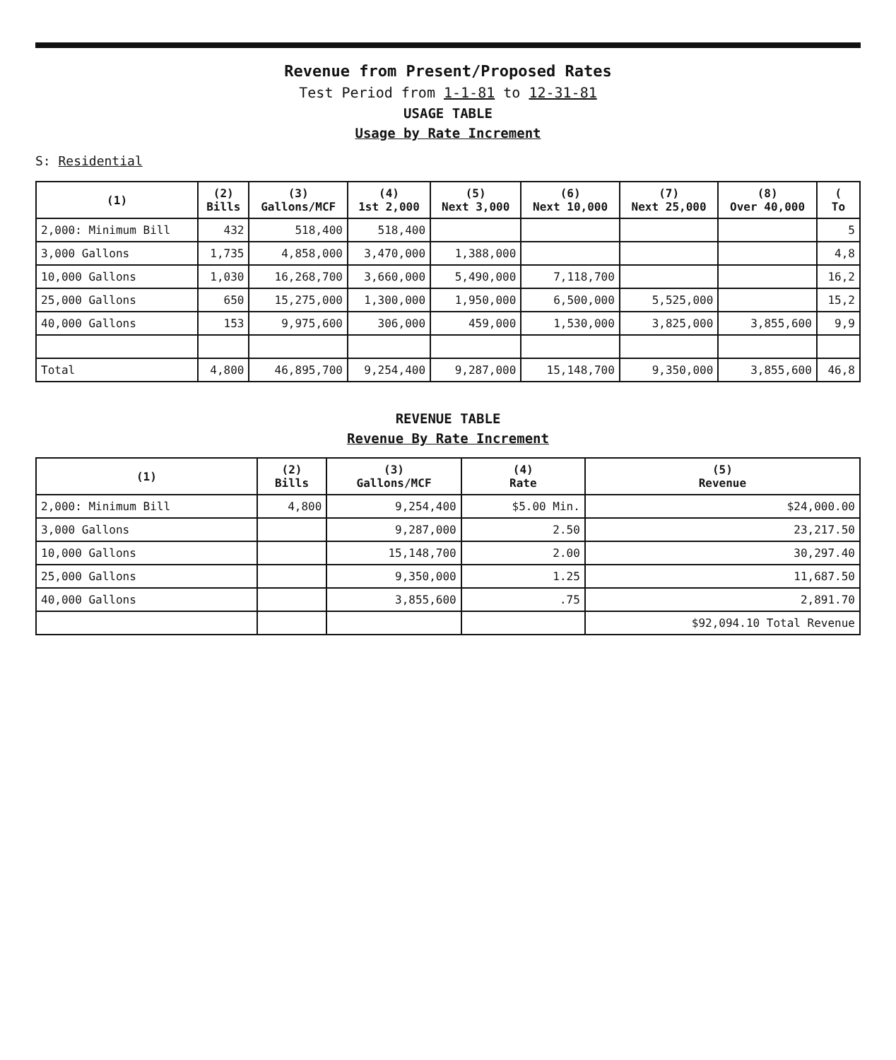Revenue from Present/Proposed Rates
Test Period from 1-1-81 to 12-31-81
USAGE TABLE
Usage by Rate Increment
S: Residential
| (1) | (2) Bills | (3) Gallons/MCF | (4) 1st 2,000 | (5) Next 3,000 | (6) Next 10,000 | (7) Next 25,000 | (8) Over 40,000 | ( To |
| --- | --- | --- | --- | --- | --- | --- | --- | --- |
| 2,000: Minimum Bill | 432 | 518,400 | 518,400 | | | | | 5 |
| 3,000 Gallons | 1,735 | 4,858,000 | 3,470,000 | 1,388,000 | | | | 4,8 |
| 10,000 Gallons | 1,030 | 16,268,700 | 3,660,000 | 5,490,000 | 7,118,700 | | | 16,2 |
| 25,000 Gallons | 650 | 15,275,000 | 1,300,000 | 1,950,000 | 6,500,000 | 5,525,000 | | 15,2 |
| 40,000 Gallons | 153 | 9,975,600 | 306,000 | 459,000 | 1,530,000 | 3,825,000 | 3,855,600 | 9,9 |
| Total | 4,800 | 46,895,700 | 9,254,400 | 9,287,000 | 15,148,700 | 9,350,000 | 3,855,600 | 46,8 |
REVENUE TABLE
Revenue By Rate Increment
| (1) | (2) Bills | (3) Gallons/MCF | (4) Rate | (5) Revenue |
| --- | --- | --- | --- | --- |
| 2,000: Minimum Bill | 4,800 | 9,254,400 | $5.00 Min. | $24,000.00 |
| 3,000 Gallons | | 9,287,000 | 2.50 | 23,217.50 |
| 10,000 Gallons | | 15,148,700 | 2.00 | 30,297.40 |
| 25,000 Gallons | | 9,350,000 | 1.25 | 11,687.50 |
| 40,000 Gallons | | 3,855,600 | .75 | 2,891.70 |
| | | | | $92,094.10 Total Revenue |